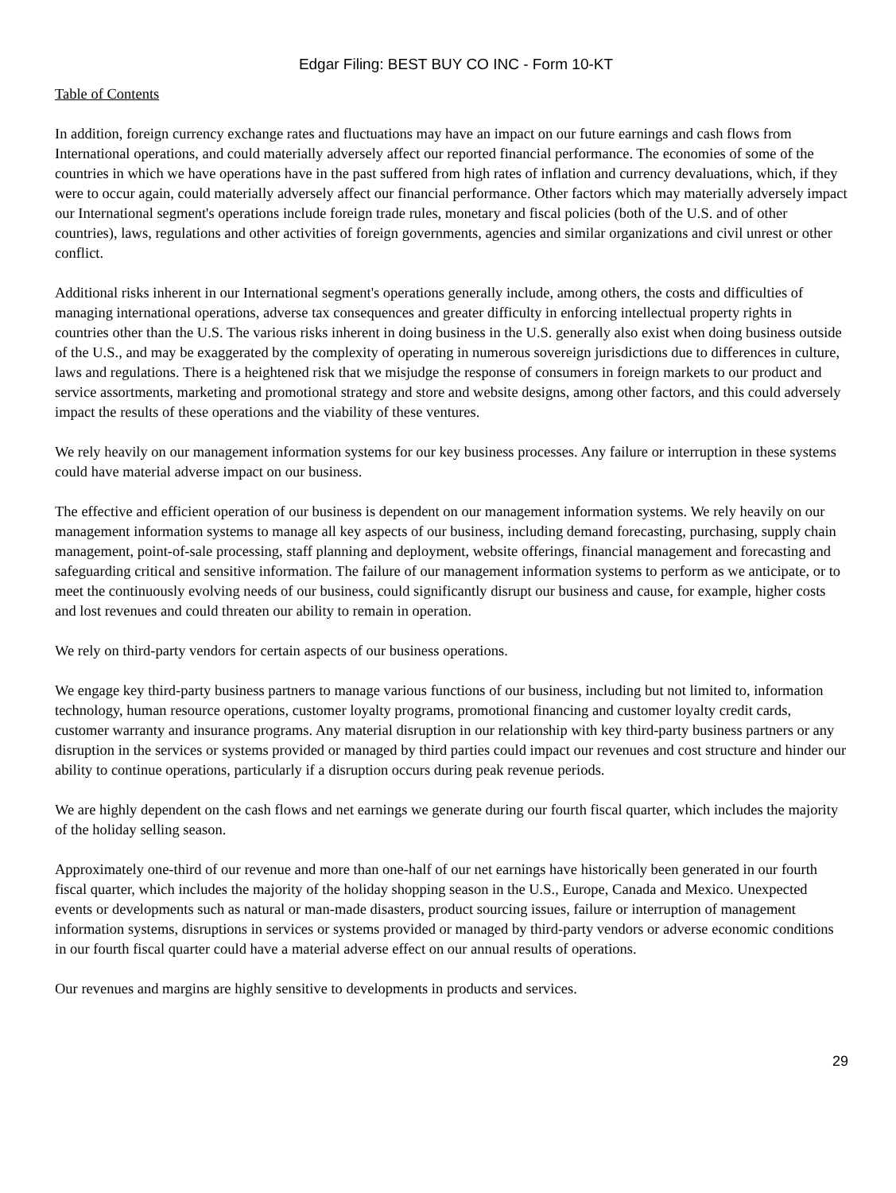Edgar Filing: BEST BUY CO INC - Form 10-KT
Table of Contents
In addition, foreign currency exchange rates and fluctuations may have an impact on our future earnings and cash flows from International operations, and could materially adversely affect our reported financial performance. The economies of some of the countries in which we have operations have in the past suffered from high rates of inflation and currency devaluations, which, if they were to occur again, could materially adversely affect our financial performance. Other factors which may materially adversely impact our International segment's operations include foreign trade rules, monetary and fiscal policies (both of the U.S. and of other countries), laws, regulations and other activities of foreign governments, agencies and similar organizations and civil unrest or other conflict.
Additional risks inherent in our International segment's operations generally include, among others, the costs and difficulties of managing international operations, adverse tax consequences and greater difficulty in enforcing intellectual property rights in countries other than the U.S. The various risks inherent in doing business in the U.S. generally also exist when doing business outside of the U.S., and may be exaggerated by the complexity of operating in numerous sovereign jurisdictions due to differences in culture, laws and regulations. There is a heightened risk that we misjudge the response of consumers in foreign markets to our product and service assortments, marketing and promotional strategy and store and website designs, among other factors, and this could adversely impact the results of these operations and the viability of these ventures.
We rely heavily on our management information systems for our key business processes. Any failure or interruption in these systems could have material adverse impact on our business.
The effective and efficient operation of our business is dependent on our management information systems. We rely heavily on our management information systems to manage all key aspects of our business, including demand forecasting, purchasing, supply chain management, point-of-sale processing, staff planning and deployment, website offerings, financial management and forecasting and safeguarding critical and sensitive information. The failure of our management information systems to perform as we anticipate, or to meet the continuously evolving needs of our business, could significantly disrupt our business and cause, for example, higher costs and lost revenues and could threaten our ability to remain in operation.
We rely on third-party vendors for certain aspects of our business operations.
We engage key third-party business partners to manage various functions of our business, including but not limited to, information technology, human resource operations, customer loyalty programs, promotional financing and customer loyalty credit cards, customer warranty and insurance programs. Any material disruption in our relationship with key third-party business partners or any disruption in the services or systems provided or managed by third parties could impact our revenues and cost structure and hinder our ability to continue operations, particularly if a disruption occurs during peak revenue periods.
We are highly dependent on the cash flows and net earnings we generate during our fourth fiscal quarter, which includes the majority of the holiday selling season.
Approximately one-third of our revenue and more than one-half of our net earnings have historically been generated in our fourth fiscal quarter, which includes the majority of the holiday shopping season in the U.S., Europe, Canada and Mexico. Unexpected events or developments such as natural or man-made disasters, product sourcing issues, failure or interruption of management information systems, disruptions in services or systems provided or managed by third-party vendors or adverse economic conditions in our fourth fiscal quarter could have a material adverse effect on our annual results of operations.
Our revenues and margins are highly sensitive to developments in products and services.
29